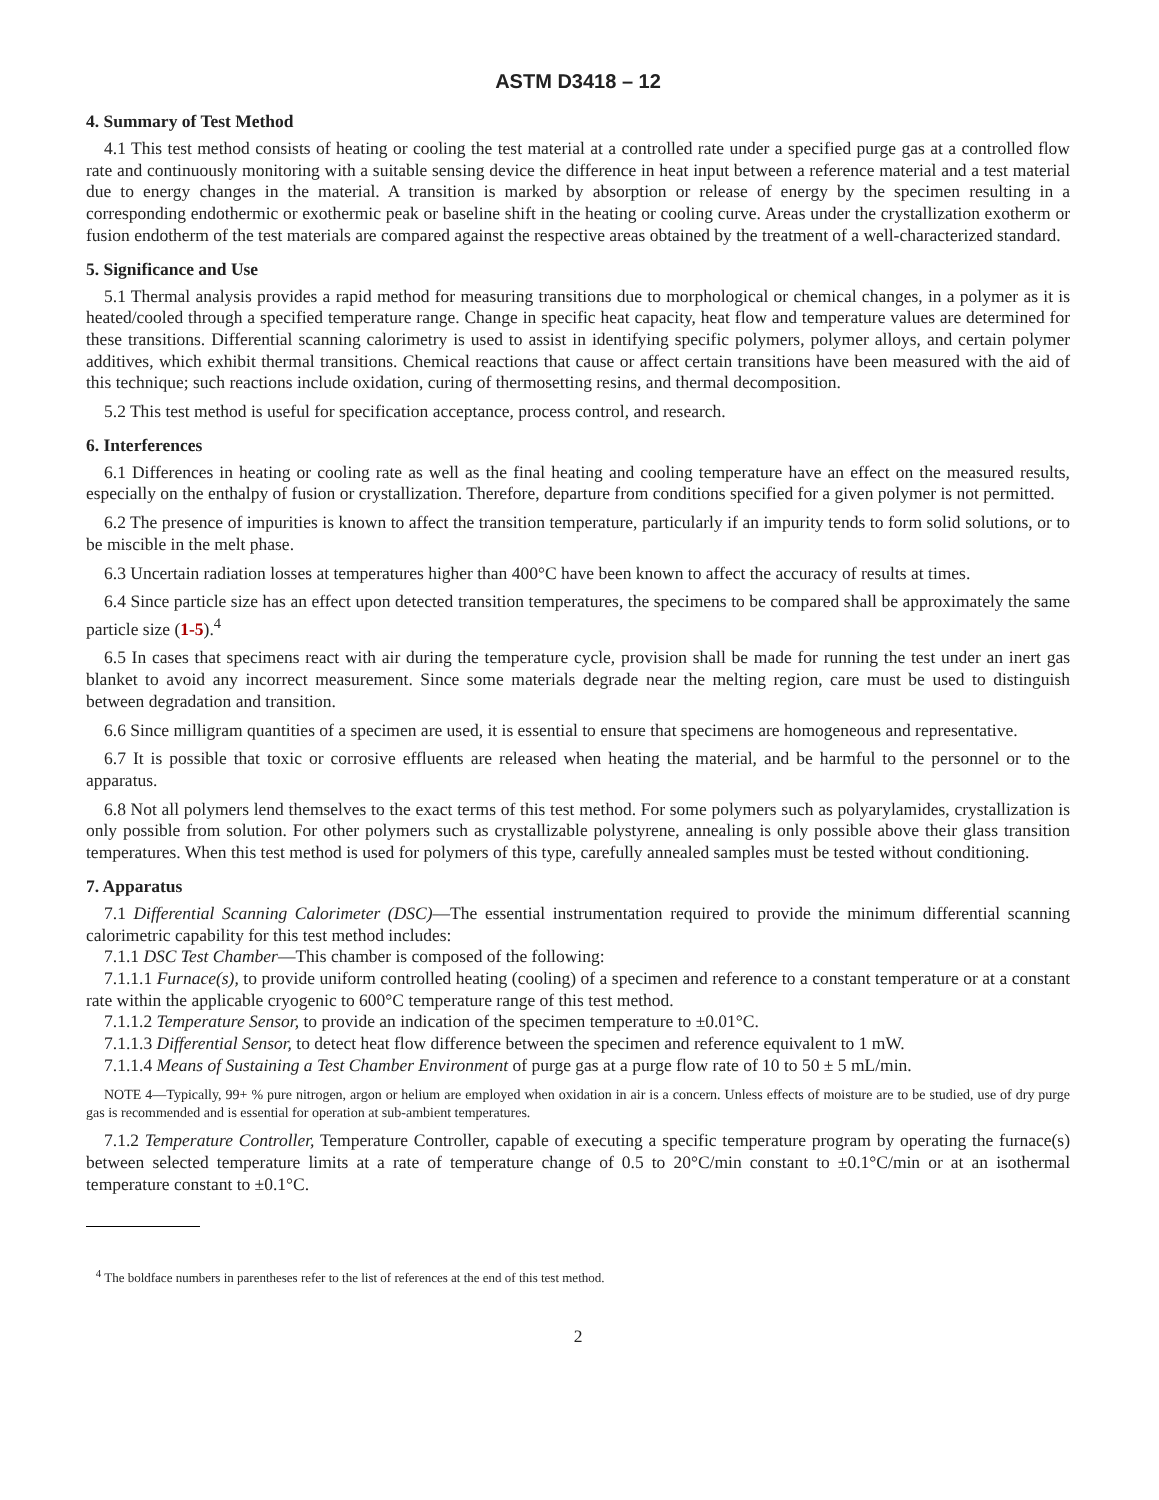ASTM D3418 – 12
4. Summary of Test Method
4.1 This test method consists of heating or cooling the test material at a controlled rate under a specified purge gas at a controlled flow rate and continuously monitoring with a suitable sensing device the difference in heat input between a reference material and a test material due to energy changes in the material. A transition is marked by absorption or release of energy by the specimen resulting in a corresponding endothermic or exothermic peak or baseline shift in the heating or cooling curve. Areas under the crystallization exotherm or fusion endotherm of the test materials are compared against the respective areas obtained by the treatment of a well-characterized standard.
5. Significance and Use
5.1 Thermal analysis provides a rapid method for measuring transitions due to morphological or chemical changes, in a polymer as it is heated/cooled through a specified temperature range. Change in specific heat capacity, heat flow and temperature values are determined for these transitions. Differential scanning calorimetry is used to assist in identifying specific polymers, polymer alloys, and certain polymer additives, which exhibit thermal transitions. Chemical reactions that cause or affect certain transitions have been measured with the aid of this technique; such reactions include oxidation, curing of thermosetting resins, and thermal decomposition.
5.2 This test method is useful for specification acceptance, process control, and research.
6. Interferences
6.1 Differences in heating or cooling rate as well as the final heating and cooling temperature have an effect on the measured results, especially on the enthalpy of fusion or crystallization. Therefore, departure from conditions specified for a given polymer is not permitted.
6.2 The presence of impurities is known to affect the transition temperature, particularly if an impurity tends to form solid solutions, or to be miscible in the melt phase.
6.3 Uncertain radiation losses at temperatures higher than 400°C have been known to affect the accuracy of results at times.
6.4 Since particle size has an effect upon detected transition temperatures, the specimens to be compared shall be approximately the same particle size (1-5).<sup>4</sup>
6.5 In cases that specimens react with air during the temperature cycle, provision shall be made for running the test under an inert gas blanket to avoid any incorrect measurement. Since some materials degrade near the melting region, care must be used to distinguish between degradation and transition.
6.6 Since milligram quantities of a specimen are used, it is essential to ensure that specimens are homogeneous and representative.
6.7 It is possible that toxic or corrosive effluents are released when heating the material, and be harmful to the personnel or to the apparatus.
6.8 Not all polymers lend themselves to the exact terms of this test method. For some polymers such as polyarylamides, crystallization is only possible from solution. For other polymers such as crystallizable polystyrene, annealing is only possible above their glass transition temperatures. When this test method is used for polymers of this type, carefully annealed samples must be tested without conditioning.
7. Apparatus
7.1 Differential Scanning Calorimeter (DSC)—The essential instrumentation required to provide the minimum differential scanning calorimetric capability for this test method includes:
7.1.1 DSC Test Chamber—This chamber is composed of the following:
7.1.1.1 Furnace(s), to provide uniform controlled heating (cooling) of a specimen and reference to a constant temperature or at a constant rate within the applicable cryogenic to 600°C temperature range of this test method.
7.1.1.2 Temperature Sensor, to provide an indication of the specimen temperature to ±0.01°C.
7.1.1.3 Differential Sensor, to detect heat flow difference between the specimen and reference equivalent to 1 mW.
7.1.1.4 Means of Sustaining a Test Chamber Environment of purge gas at a purge flow rate of 10 to 50 ± 5 mL/min.
NOTE 4—Typically, 99+ % pure nitrogen, argon or helium are employed when oxidation in air is a concern. Unless effects of moisture are to be studied, use of dry purge gas is recommended and is essential for operation at sub-ambient temperatures.
7.1.2 Temperature Controller, Temperature Controller, capable of executing a specific temperature program by operating the furnace(s) between selected temperature limits at a rate of temperature change of 0.5 to 20°C/min constant to ±0.1°C/min or at an isothermal temperature constant to ±0.1°C.
<sup>4</sup> The boldface numbers in parentheses refer to the list of references at the end of this test method.
2